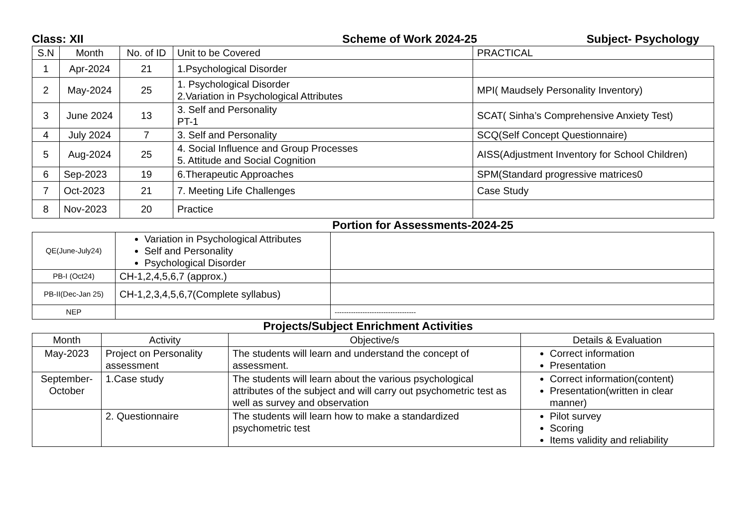Class: XII Scheme of Work 2024-25 Subject- Psychology
| S.N | Month | No. of ID | Unit to be Covered | PRACTICAL |
| --- | --- | --- | --- | --- |
| 1 | Apr-2024 | 21 | 1.Psychological Disorder | |
| 2 | May-2024 | 25 | 1. Psychological Disorder 2.Variation in Psychological Attributes | MPI( Maudsely Personality Inventory) |
| 3 | June 2024 | 13 | 3. Self and Personality PT-1 | SCAT( Sinha’s Comprehensive Anxiety Test) |
| 4 | July 2024 | 7 | 3. Self and Personality | SCQ(Self Concept Questionnaire) |
| 5 | Aug-2024 | 25 | 4. Social Influence and Group Processes 5. Attitude and Social Cognition | AISS(Adjustment Inventory for School Children) |
| 6 | Sep-2023 | 19 | 6.Therapeutic Approaches | SPM(Standard progressive matrices0 |
| 7 | Oct-2023 | 21 | 7. Meeting Life Challenges | Case Study |
| 8 | Nov-2023 | 20 | Practice | |
Portion for Assessments-2024-25
| QE(June-July24) | Variation in Psychological Attributes Self and Personality Psychological Disorder | |
| PB-I (Oct24) | CH-1,2,4,5,6,7 (approx.) | |
| PB-II(Dec-Jan 25) | CH-1,2,3,4,5,6,7(Complete syllabus) | |
| NEP | | ----------------------------------- |
Projects/Subject Enrichment Activities
| Month | Activity | Objective/s | Details & Evaluation |
| May-2023 | Project on Personality assessment | The students will learn and understand the concept of assessment. | Correct information Presentation |
| September- October | 1.Case study | The students will learn about the various psychological attributes of the subject and will carry out psychometric test as well as survey and observation | Correct information(content) Presentation(written in clear manner) |
| | 2. Questionnaire | The students will learn how to make a standardized psychometric test | Pilot survey Scoring Items validity and reliability |